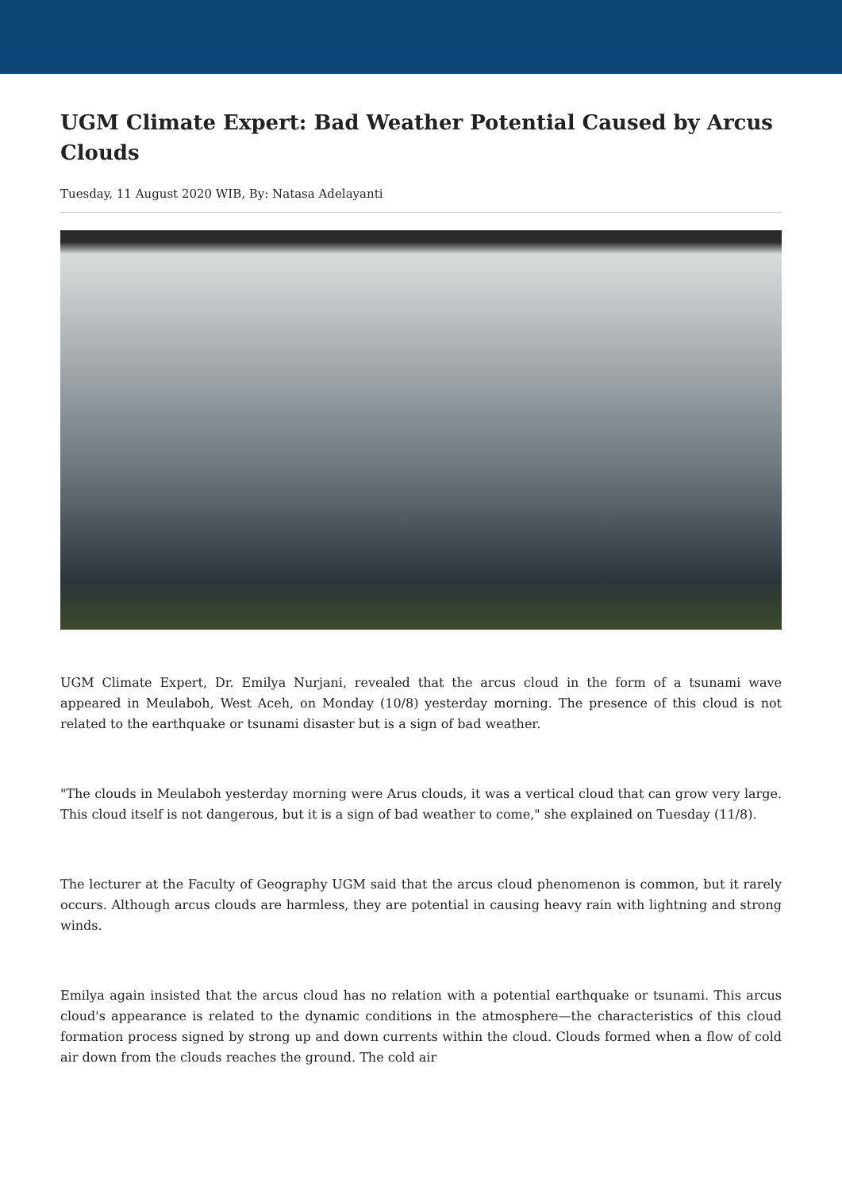UGM Climate Expert: Bad Weather Potential Caused by Arcus Clouds
Tuesday, 11 August 2020 WIB, By: Natasa Adelayanti
UGM Climate Expert, Dr. Emilya Nurjani, revealed that the arcus cloud in the form of a tsunami wave appeared in Meulaboh, West Aceh, on Monday (10/8) yesterday morning. The presence of this cloud is not related to the earthquake or tsunami disaster but is a sign of bad weather.
"The clouds in Meulaboh yesterday morning were Arus clouds, it was a vertical cloud that can grow very large. This cloud itself is not dangerous, but it is a sign of bad weather to come," she explained on Tuesday (11/8).
The lecturer at the Faculty of Geography UGM said that the arcus cloud phenomenon is common, but it rarely occurs. Although arcus clouds are harmless, they are potential in causing heavy rain with lightning and strong winds.
Emilya again insisted that the arcus cloud has no relation with a potential earthquake or tsunami. This arcus cloud's appearance is related to the dynamic conditions in the atmosphere—the characteristics of this cloud formation process signed by strong up and down currents within the cloud. Clouds formed when a flow of cold air down from the clouds reaches the ground. The cold air